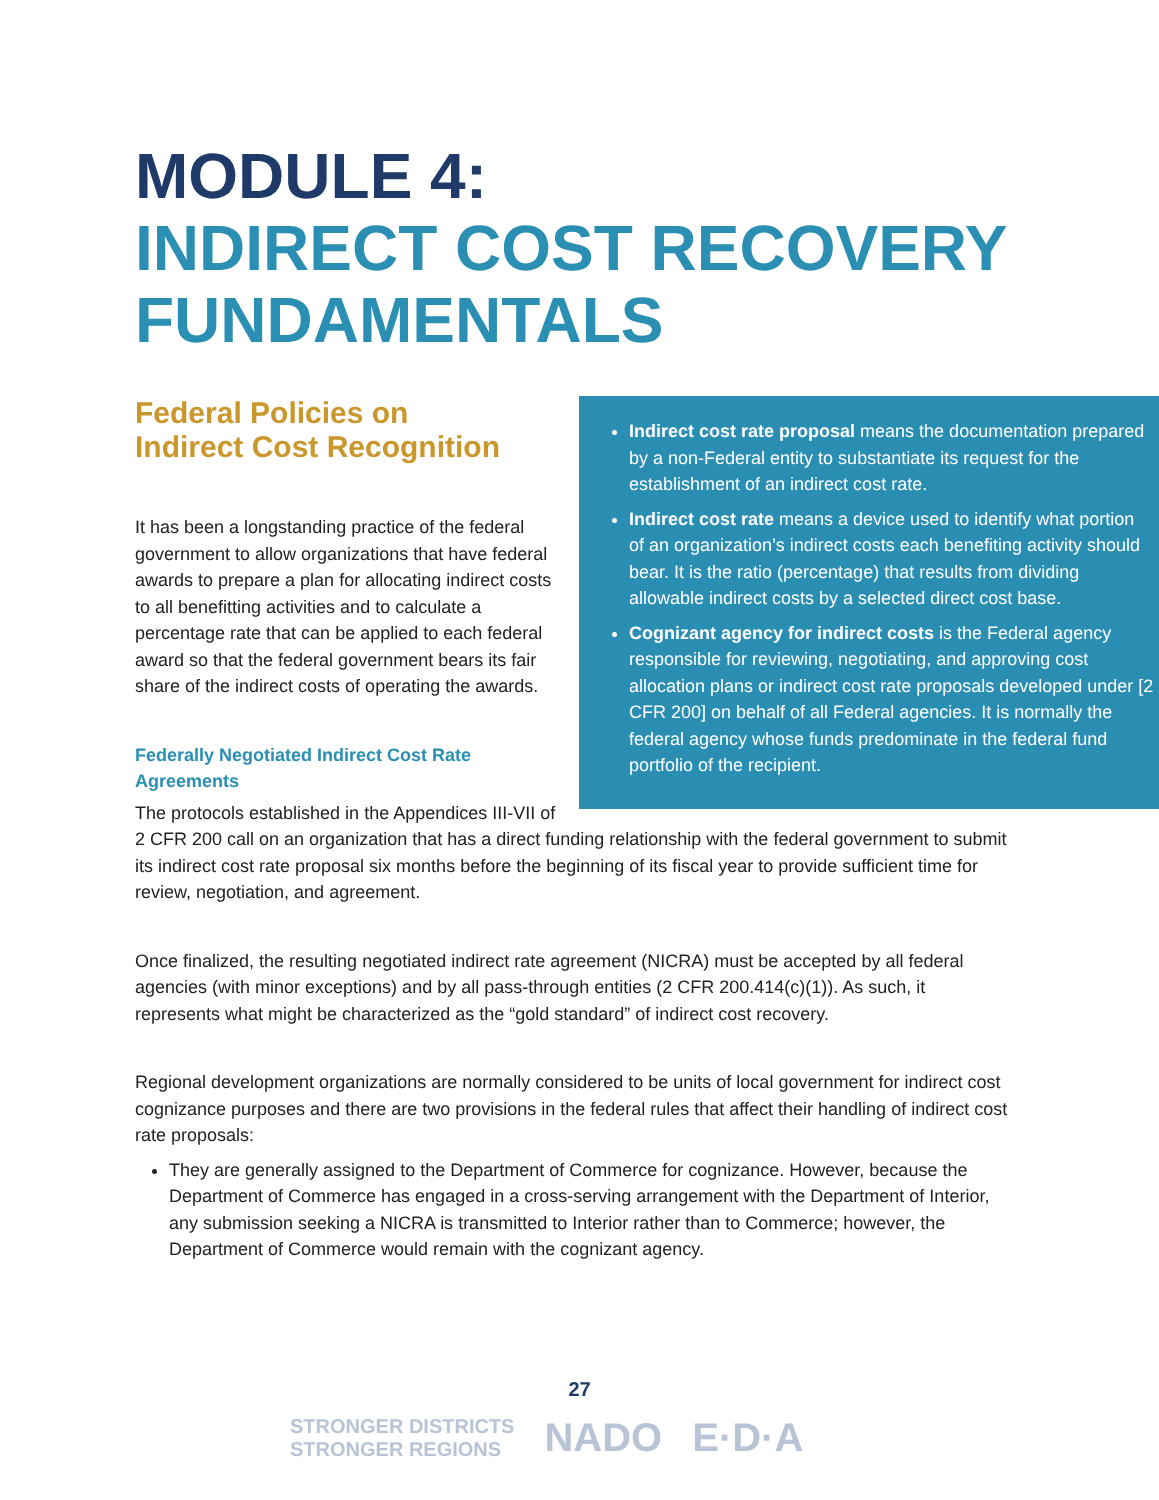MODULE 4:
INDIRECT COST RECOVERY FUNDAMENTALS
Indirect cost rate proposal means the documentation prepared by a non-Federal entity to substantiate its request for the establishment of an indirect cost rate.
Indirect cost rate means a device used to identify what portion of an organization’s indirect costs each benefiting activity should bear. It is the ratio (percentage) that results from dividing allowable indirect costs by a selected direct cost base.
Cognizant agency for indirect costs is the Federal agency responsible for reviewing, negotiating, and approving cost allocation plans or indirect cost rate proposals developed under [2 CFR 200] on behalf of all Federal agencies. It is normally the federal agency whose funds predominate in the federal fund portfolio of the recipient.
Federal Policies on
Indirect Cost Recognition
It has been a longstanding practice of the federal government to allow organizations that have federal awards to prepare a plan for allocating indirect costs to all benefitting activities and to calculate a percentage rate that can be applied to each federal award so that the federal government bears its fair share of the indirect costs of operating the awards.
Federally Negotiated Indirect Cost Rate Agreements
The protocols established in the Appendices III-VII of 2 CFR 200 call on an organization that has a direct funding relationship with the federal government to submit its indirect cost rate proposal six months before the beginning of its fiscal year to provide sufficient time for review, negotiation, and agreement.
Once finalized, the resulting negotiated indirect rate agreement (NICRA) must be accepted by all federal agencies (with minor exceptions) and by all pass-through entities (2 CFR 200.414(c)(1)). As such, it represents what might be characterized as the “gold standard” of indirect cost recovery.
Regional development organizations are normally considered to be units of local government for indirect cost cognizance purposes and there are two provisions in the federal rules that affect their handling of indirect cost rate proposals:
They are generally assigned to the Department of Commerce for cognizance. However, because the Department of Commerce has engaged in a cross-serving arrangement with the Department of Interior, any submission seeking a NICRA is transmitted to Interior rather than to Commerce; however, the Department of Commerce would remain with the cognizant agency.
27
STRONGER DISTRICTS
STRONGER REGIONS
NADO E·D·A